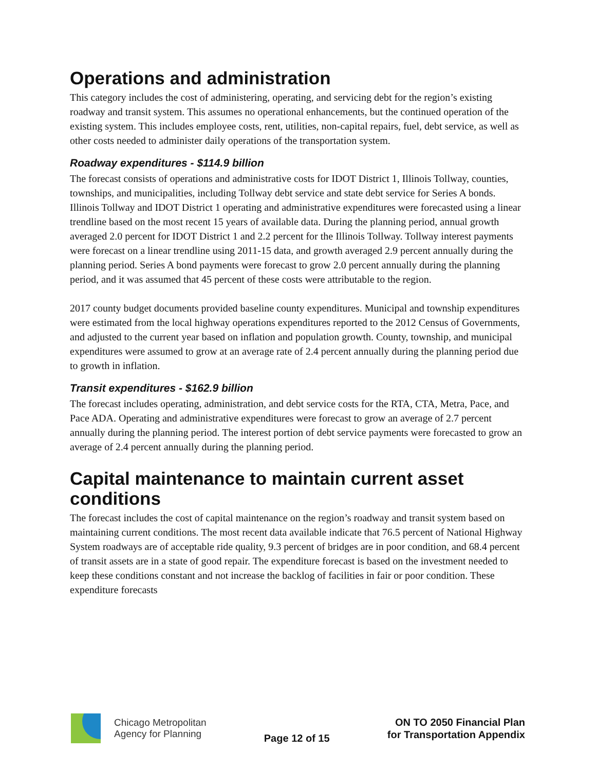Operations and administration
This category includes the cost of administering, operating, and servicing debt for the region’s existing roadway and transit system. This assumes no operational enhancements, but the continued operation of the existing system. This includes employee costs, rent, utilities, non-capital repairs, fuel, debt service, as well as other costs needed to administer daily operations of the transportation system.
Roadway expenditures - $114.9 billion
The forecast consists of operations and administrative costs for IDOT District 1, Illinois Tollway, counties, townships, and municipalities, including Tollway debt service and state debt service for Series A bonds. Illinois Tollway and IDOT District 1 operating and administrative expenditures were forecasted using a linear trendline based on the most recent 15 years of available data. During the planning period, annual growth averaged 2.0 percent for IDOT District 1 and 2.2 percent for the Illinois Tollway. Tollway interest payments were forecast on a linear trendline using 2011-15 data, and growth averaged 2.9 percent annually during the planning period. Series A bond payments were forecast to grow 2.0 percent annually during the planning period, and it was assumed that 45 percent of these costs were attributable to the region.
2017 county budget documents provided baseline county expenditures. Municipal and township expenditures were estimated from the local highway operations expenditures reported to the 2012 Census of Governments, and adjusted to the current year based on inflation and population growth. County, township, and municipal expenditures were assumed to grow at an average rate of 2.4 percent annually during the planning period due to growth in inflation.
Transit expenditures - $162.9 billion
The forecast includes operating, administration, and debt service costs for the RTA, CTA, Metra, Pace, and Pace ADA. Operating and administrative expenditures were forecast to grow an average of 2.7 percent annually during the planning period. The interest portion of debt service payments were forecasted to grow an average of 2.4 percent annually during the planning period.
Capital maintenance to maintain current asset conditions
The forecast includes the cost of capital maintenance on the region’s roadway and transit system based on maintaining current conditions. The most recent data available indicate that 76.5 percent of National Highway System roadways are of acceptable ride quality, 9.3 percent of bridges are in poor condition, and 68.4 percent of transit assets are in a state of good repair. The expenditure forecast is based on the investment needed to keep these conditions constant and not increase the backlog of facilities in fair or poor condition. These expenditure forecasts
Chicago Metropolitan
Agency for Planning
Page 12 of 15
ON TO 2050 Financial Plan
for Transportation Appendix